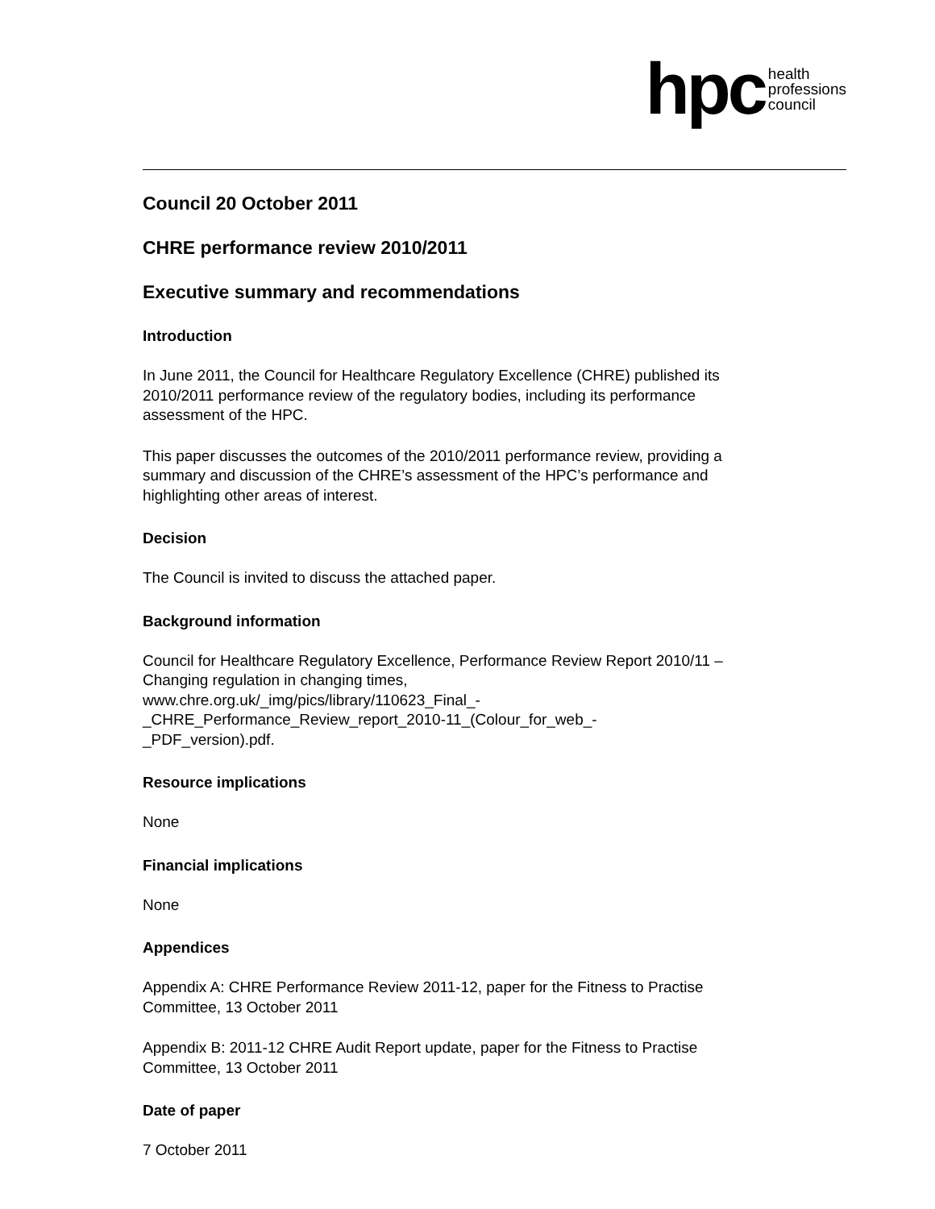hpc health
professions
council
Council 20 October 2011
CHRE performance review 2010/2011
Executive summary and recommendations
Introduction
In June 2011, the Council for Healthcare Regulatory Excellence (CHRE) published its 2010/2011 performance review of the regulatory bodies, including its performance assessment of the HPC.
This paper discusses the outcomes of the 2010/2011 performance review, providing a summary and discussion of the CHRE’s assessment of the HPC’s performance and highlighting other areas of interest.
Decision
The Council is invited to discuss the attached paper.
Background information
Council for Healthcare Regulatory Excellence, Performance Review Report 2010/11 – Changing regulation in changing times,
www.chre.org.uk/_img/pics/library/110623_Final_-
_CHRE_Performance_Review_report_2010-11_(Colour_for_web_-
_PDF_version).pdf.
Resource implications
None
Financial implications
None
Appendices
Appendix A: CHRE Performance Review 2011-12, paper for the Fitness to Practise Committee, 13 October 2011
Appendix B: 2011-12 CHRE Audit Report update, paper for the Fitness to Practise Committee, 13 October 2011
Date of paper
7 October 2011